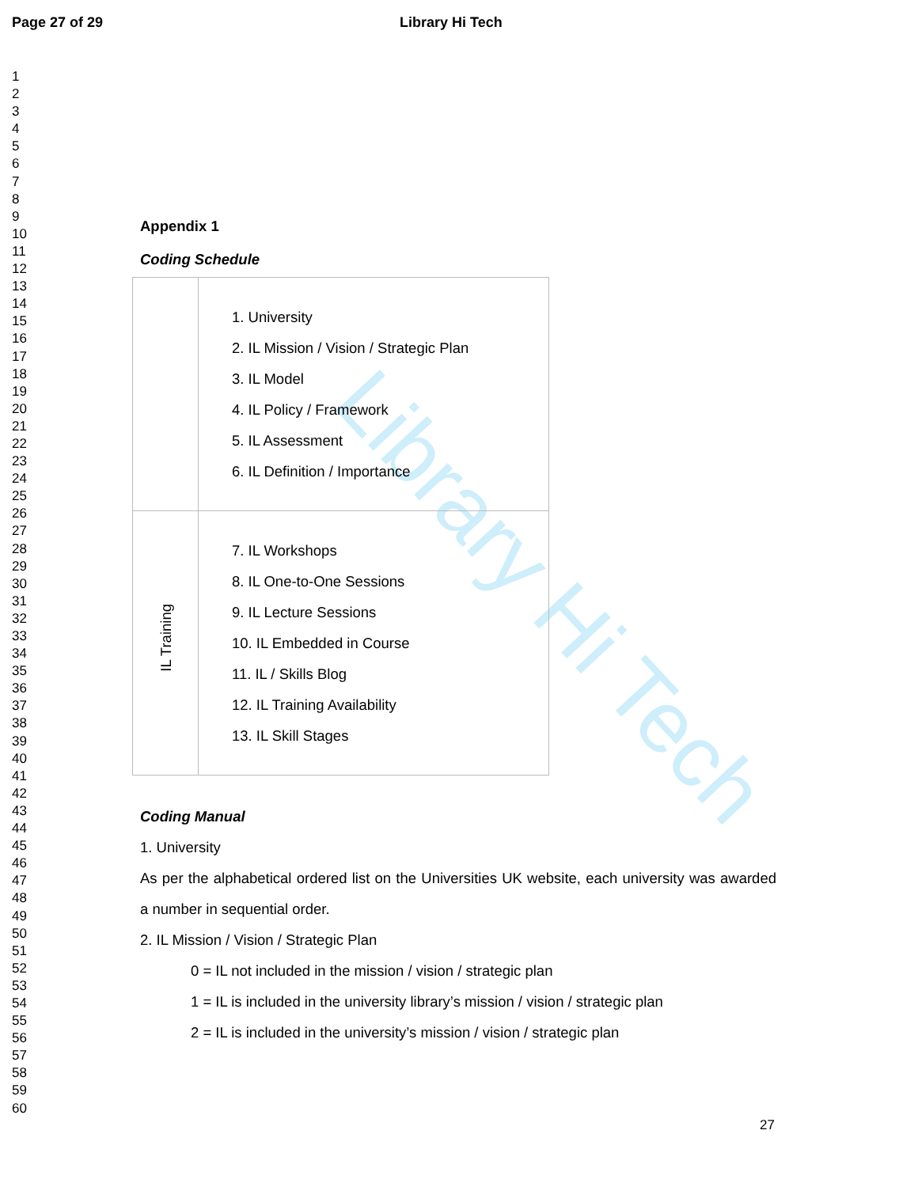Page 27 of 29 Library Hi Tech
1
2
3
4
5
6
7
8
9
10
11
12
13
14
15
16
17
18
19
20
21
22
23
24
25
26
27
28
29
30
31
32
33
34
35
36
37
38
39
40
41
42
43
44
45
46
47
48
49
50
51
52
53
54
55
56
57
58
59
60
Library Hi Tech
Appendix 1
Coding Schedule
| | 1. University 2. IL Mission / Vision / Strategic Plan 3. IL Model 4. IL Policy / Framework 5. IL Assessment 6. IL Definition / Importance |
| IL Training | 7. IL Workshops 8. IL One-to-One Sessions 9. IL Lecture Sessions 10. IL Embedded in Course 11. IL / Skills Blog 12. IL Training Availability 13. IL Skill Stages |
Coding Manual
1. University
As per the alphabetical ordered list on the Universities UK website, each university was awarded a number in sequential order.
2. IL Mission / Vision / Strategic Plan
0 = IL not included in the mission / vision / strategic plan
1 = IL is included in the university library’s mission / vision / strategic plan
2 = IL is included in the university’s mission / vision / strategic plan
27